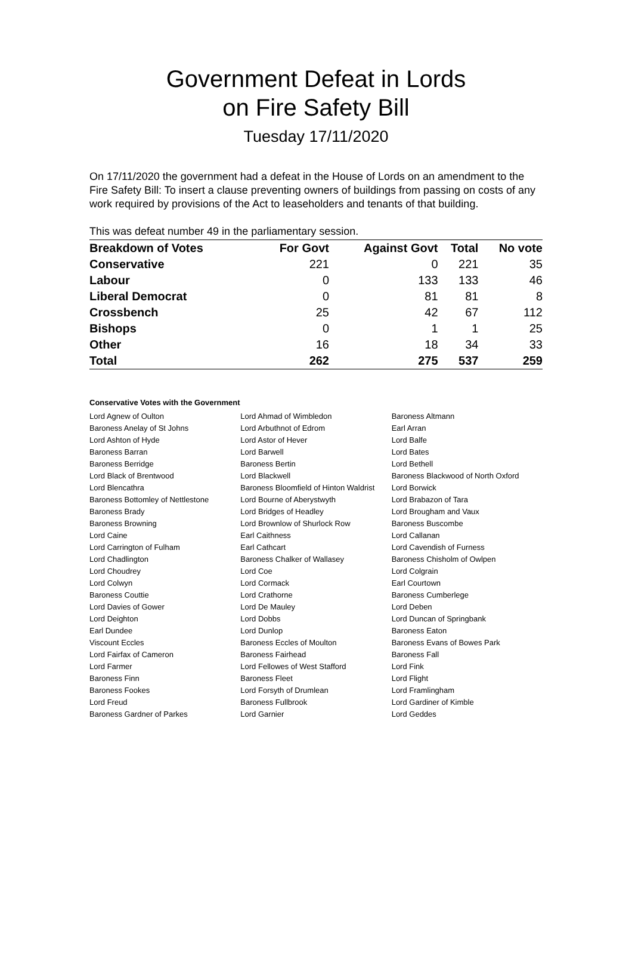Government Defeat in Lords
on Fire Safety Bill
Tuesday 17/11/2020
On 17/11/2020 the government had a defeat in the House of Lords on an amendment to the Fire Safety Bill: To insert a clause preventing owners of buildings from passing on costs of any work required by provisions of the Act to leaseholders and tenants of that building.
This was defeat number 49 in the parliamentary session.
| Breakdown of Votes | For Govt | Against Govt | Total | No vote |
| --- | --- | --- | --- | --- |
| Conservative | 221 | 0 | 221 | 35 |
| Labour | 0 | 133 | 133 | 46 |
| Liberal Democrat | 0 | 81 | 81 | 8 |
| Crossbench | 25 | 42 | 67 | 112 |
| Bishops | 0 | 1 | 1 | 25 |
| Other | 16 | 18 | 34 | 33 |
| Total | 262 | 275 | 537 | 259 |
Conservative Votes with the Government
| Lord Agnew of Oulton | Lord Ahmad of Wimbledon | Baroness Altmann |
| Baroness Anelay of St Johns | Lord Arbuthnot of Edrom | Earl Arran |
| Lord Ashton of Hyde | Lord Astor of Hever | Lord Balfe |
| Baroness Barran | Lord Barwell | Lord Bates |
| Baroness Berridge | Baroness Bertin | Lord Bethell |
| Lord Black of Brentwood | Lord Blackwell | Baroness Blackwood of North Oxford |
| Lord Blencathra | Baroness Bloomfield of Hinton Waldrist | Lord Borwick |
| Baroness Bottomley of Nettlestone | Lord Bourne of Aberystwyth | Lord Brabazon of Tara |
| Baroness Brady | Lord Bridges of Headley | Lord Brougham and Vaux |
| Baroness Browning | Lord Brownlow of Shurlock Row | Baroness Buscombe |
| Lord Caine | Earl Caithness | Lord Callanan |
| Lord Carrington of Fulham | Earl Cathcart | Lord Cavendish of Furness |
| Lord Chadlington | Baroness Chalker of Wallasey | Baroness Chisholm of Owlpen |
| Lord Choudrey | Lord Coe | Lord Colgrain |
| Lord Colwyn | Lord Cormack | Earl Courtown |
| Baroness Couttie | Lord Crathorne | Baroness Cumberlege |
| Lord Davies of Gower | Lord De Mauley | Lord Deben |
| Lord Deighton | Lord Dobbs | Lord Duncan of Springbank |
| Earl Dundee | Lord Dunlop | Baroness Eaton |
| Viscount Eccles | Baroness Eccles of Moulton | Baroness Evans of Bowes Park |
| Lord Fairfax of Cameron | Baroness Fairhead | Baroness Fall |
| Lord Farmer | Lord Fellowes of West Stafford | Lord Fink |
| Baroness Finn | Baroness Fleet | Lord Flight |
| Baroness Fookes | Lord Forsyth of Drumlean | Lord Framlingham |
| Lord Freud | Baroness Fullbrook | Lord Gardiner of Kimble |
| Baroness Gardner of Parkes | Lord Garnier | Lord Geddes |